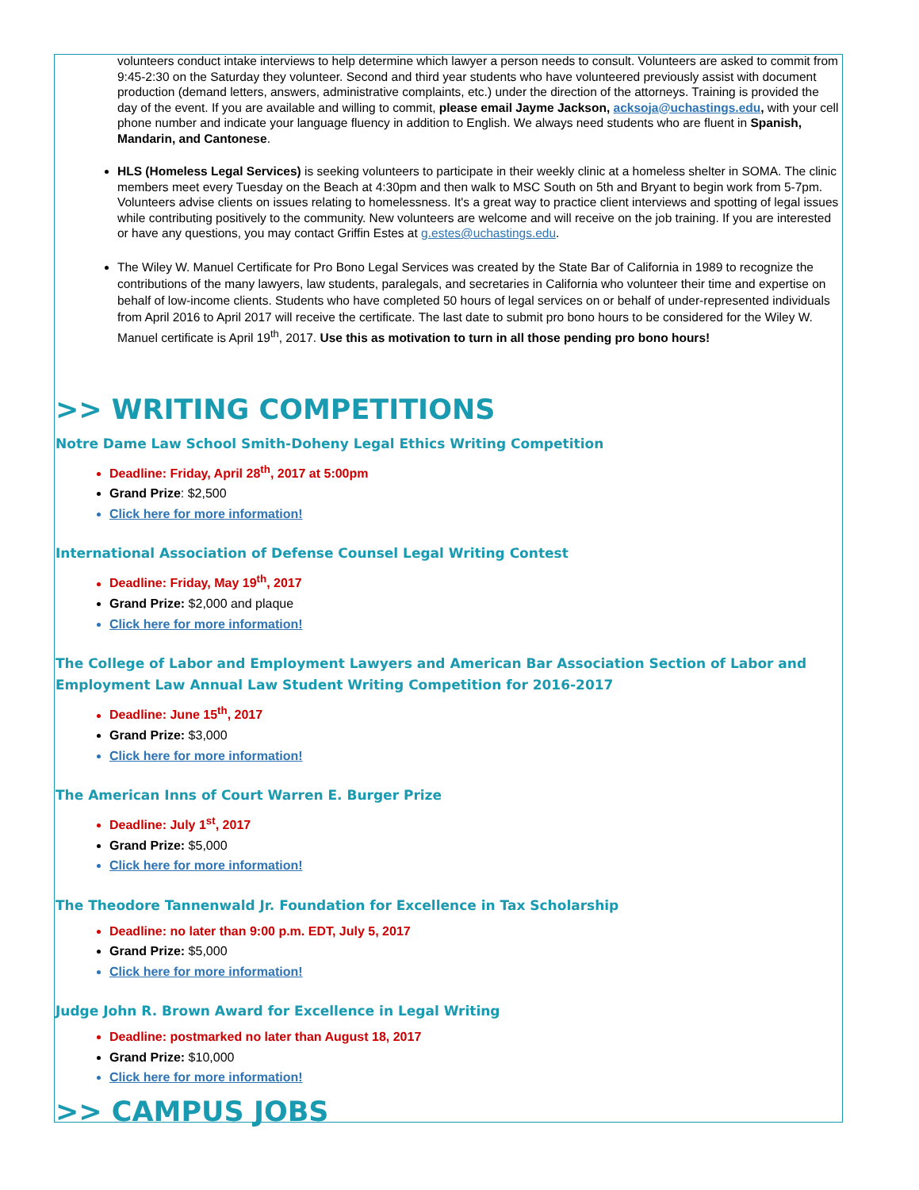volunteers conduct intake interviews to help determine which lawyer a person needs to consult. Volunteers are asked to commit from 9:45-2:30 on the Saturday they volunteer. Second and third year students who have volunteered previously assist with document production (demand letters, answers, administrative complaints, etc.) under the direction of the attorneys. Training is provided the day of the event. If you are available and willing to commit, please email Jayme Jackson, acksoja@uchastings.edu, with your cell phone number and indicate your language fluency in addition to English. We always need students who are fluent in Spanish, Mandarin, and Cantonese.
HLS (Homeless Legal Services) is seeking volunteers to participate in their weekly clinic at a homeless shelter in SOMA. The clinic members meet every Tuesday on the Beach at 4:30pm and then walk to MSC South on 5th and Bryant to begin work from 5-7pm. Volunteers advise clients on issues relating to homelessness. It's a great way to practice client interviews and spotting of legal issues while contributing positively to the community. New volunteers are welcome and will receive on the job training. If you are interested or have any questions, you may contact Griffin Estes at g.estes@uchastings.edu.
The Wiley W. Manuel Certificate for Pro Bono Legal Services was created by the State Bar of California in 1989 to recognize the contributions of the many lawyers, law students, paralegals, and secretaries in California who volunteer their time and expertise on behalf of low-income clients. Students who have completed 50 hours of legal services on or behalf of under-represented individuals from April 2016 to April 2017 will receive the certificate. The last date to submit pro bono hours to be considered for the Wiley W. Manuel certificate is April 19<sup>th</sup>, 2017. Use this as motivation to turn in all those pending pro bono hours!
>> WRITING COMPETITIONS
Notre Dame Law School Smith-Doheny Legal Ethics Writing Competition
Deadline: Friday, April 28<sup>th</sup>, 2017 at 5:00pm
Grand Prize: $2,500
Click here for more information!
International Association of Defense Counsel Legal Writing Contest
Deadline: Friday, May 19<sup>th</sup>, 2017
Grand Prize: $2,000 and plaque
Click here for more information!
The College of Labor and Employment Lawyers and American Bar Association Section of Labor and Employment Law Annual Law Student Writing Competition for 2016-2017
Deadline: June 15<sup>th</sup>, 2017
Grand Prize: $3,000
Click here for more information!
The American Inns of Court Warren E. Burger Prize
Deadline: July 1<sup>st</sup>, 2017
Grand Prize: $5,000
Click here for more information!
The Theodore Tannenwald Jr. Foundation for Excellence in Tax Scholarship
Deadline: no later than 9:00 p.m. EDT, July 5, 2017
Grand Prize: $5,000
Click here for more information!
Judge John R. Brown Award for Excellence in Legal Writing
Deadline: postmarked no later than August 18, 2017
Grand Prize: $10,000
Click here for more information!
>> CAMPUS JOBS